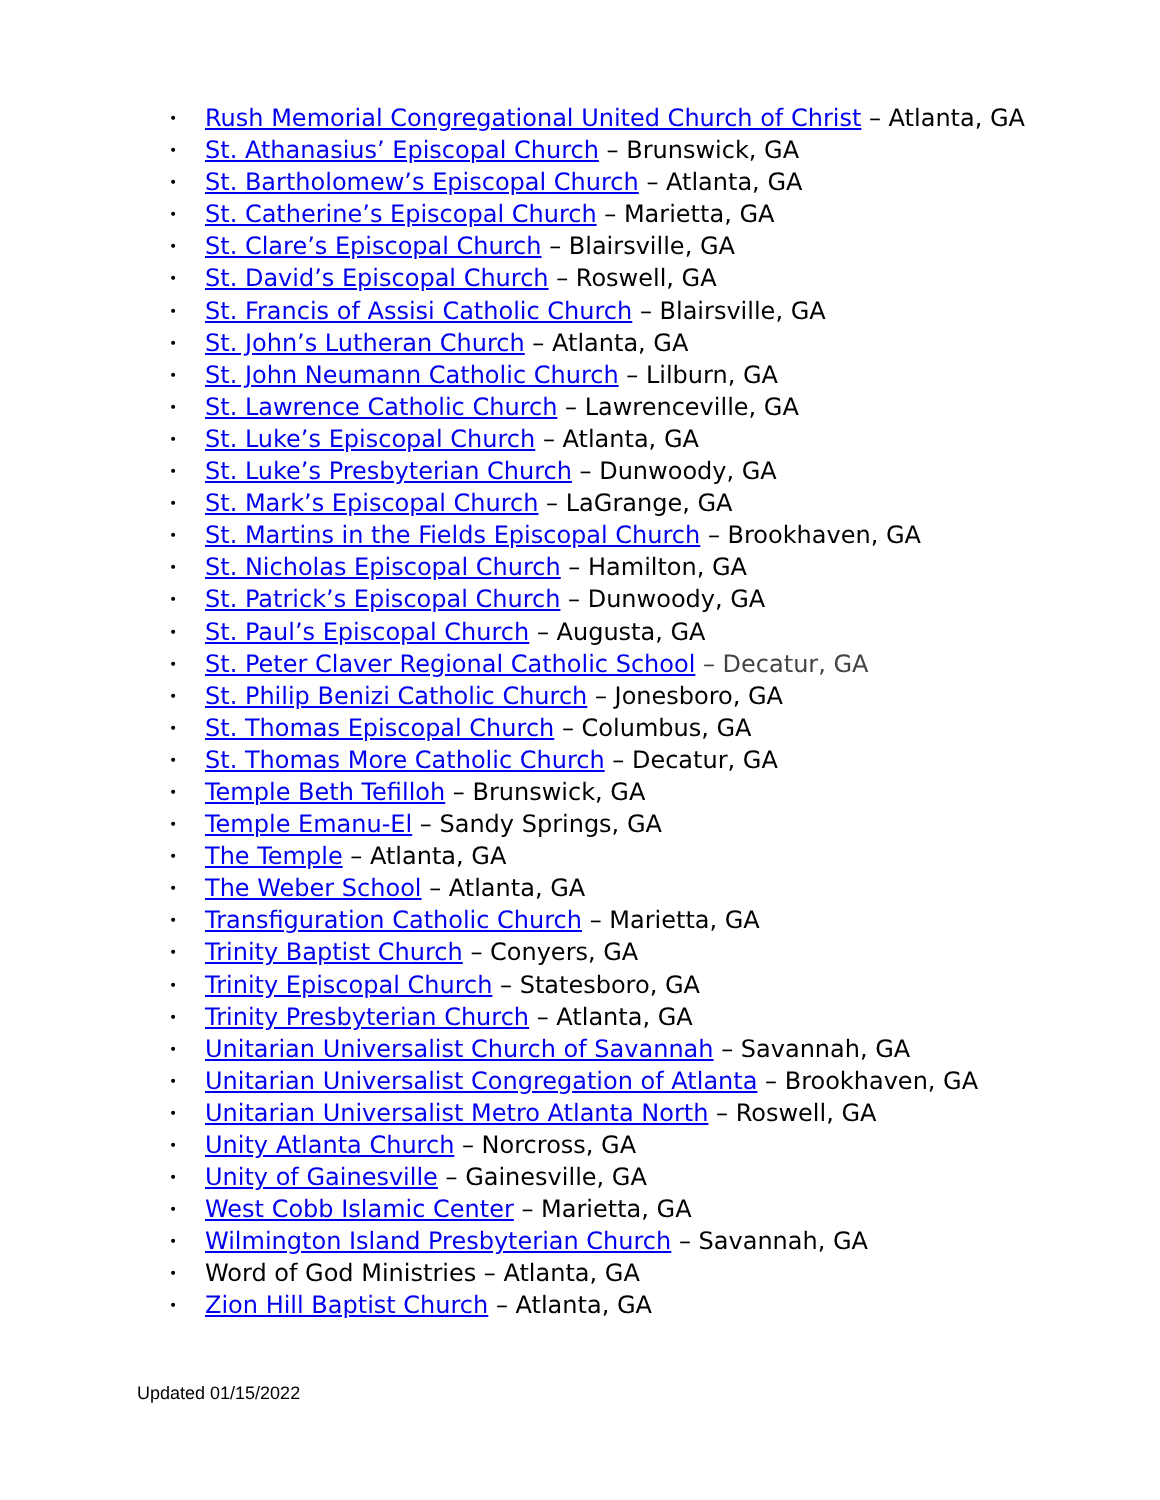• Rush Memorial Congregational United Church of Christ – Atlanta, GA
• St. Athanasius’ Episcopal Church – Brunswick, GA
• St. Bartholomew’s Episcopal Church – Atlanta, GA
• St. Catherine’s Episcopal Church – Marietta, GA
• St. Clare’s Episcopal Church – Blairsville, GA
• St. David’s Episcopal Church – Roswell, GA
• St. Francis of Assisi Catholic Church – Blairsville, GA
• St. John’s Lutheran Church – Atlanta, GA
• St. John Neumann Catholic Church – Lilburn, GA
• St. Lawrence Catholic Church – Lawrenceville, GA
• St. Luke’s Episcopal Church – Atlanta, GA
• St. Luke’s Presbyterian Church – Dunwoody, GA
• St. Mark’s Episcopal Church – LaGrange, GA
• St. Martins in the Fields Episcopal Church – Brookhaven, GA
• St. Nicholas Episcopal Church – Hamilton, GA
• St. Patrick’s Episcopal Church – Dunwoody, GA
• St. Paul’s Episcopal Church – Augusta, GA
• St. Peter Claver Regional Catholic School – Decatur, GA
• St. Philip Benizi Catholic Church – Jonesboro, GA
• St. Thomas Episcopal Church – Columbus, GA
• St. Thomas More Catholic Church – Decatur, GA
• Temple Beth Tefilloh – Brunswick, GA
• Temple Emanu-El – Sandy Springs, GA
• The Temple – Atlanta, GA
• The Weber School – Atlanta, GA
• Transfiguration Catholic Church – Marietta, GA
• Trinity Baptist Church – Conyers, GA
• Trinity Episcopal Church – Statesboro, GA
• Trinity Presbyterian Church – Atlanta, GA
• Unitarian Universalist Church of Savannah – Savannah, GA
• Unitarian Universalist Congregation of Atlanta – Brookhaven, GA
• Unitarian Universalist Metro Atlanta North – Roswell, GA
• Unity Atlanta Church – Norcross, GA
• Unity of Gainesville – Gainesville, GA
• West Cobb Islamic Center – Marietta, GA
• Wilmington Island Presbyterian Church – Savannah, GA
• Word of God Ministries – Atlanta, GA
• Zion Hill Baptist Church – Atlanta, GA
Updated 01/15/2022